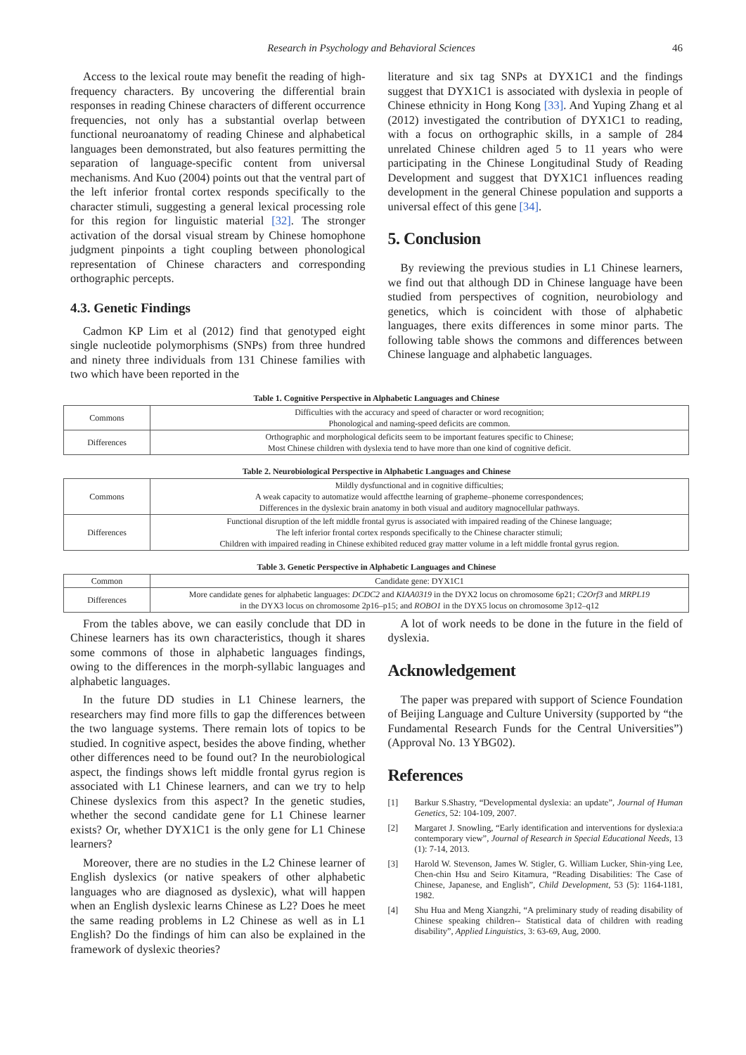Research in Psychology and Behavioral Sciences 46
Access to the lexical route may benefit the reading of high-frequency characters. By uncovering the differential brain responses in reading Chinese characters of different occurrence frequencies, not only has a substantial overlap between functional neuroanatomy of reading Chinese and alphabetical languages been demonstrated, but also features permitting the separation of language-specific content from universal mechanisms. And Kuo (2004) points out that the ventral part of the left inferior frontal cortex responds specifically to the character stimuli, suggesting a general lexical processing role for this region for linguistic material [32]. The stronger activation of the dorsal visual stream by Chinese homophone judgment pinpoints a tight coupling between phonological representation of Chinese characters and corresponding orthographic percepts.
4.3. Genetic Findings
Cadmon KP Lim et al (2012) find that genotyped eight single nucleotide polymorphisms (SNPs) from three hundred and ninety three individuals from 131 Chinese families with two which have been reported in the
literature and six tag SNPs at DYX1C1 and the findings suggest that DYX1C1 is associated with dyslexia in people of Chinese ethnicity in Hong Kong [33]. And Yuping Zhang et al (2012) investigated the contribution of DYX1C1 to reading, with a focus on orthographic skills, in a sample of 284 unrelated Chinese children aged 5 to 11 years who were participating in the Chinese Longitudinal Study of Reading Development and suggest that DYX1C1 influences reading development in the general Chinese population and supports a universal effect of this gene [34].
5. Conclusion
By reviewing the previous studies in L1 Chinese learners, we find out that although DD in Chinese language have been studied from perspectives of cognition, neurobiology and genetics, which is coincident with those of alphabetic languages, there exits differences in some minor parts. The following table shows the commons and differences between Chinese language and alphabetic languages.
Table 1. Cognitive Perspective in Alphabetic Languages and Chinese
| Commons | Difficulties with the accuracy and speed of character or word recognition; Phonological and naming-speed deficits are common. |
| Differences | Orthographic and morphological deficits seem to be important features specific to Chinese; Most Chinese children with dyslexia tend to have more than one kind of cognitive deficit. |
Table 2. Neurobiological Perspective in Alphabetic Languages and Chinese
| Commons | Mildly dysfunctional and in cognitive difficulties; A weak capacity to automatize would affectthe learning of grapheme–phoneme correspondences; Differences in the dyslexic brain anatomy in both visual and auditory magnocellular pathways. |
| Differences | Functional disruption of the left middle frontal gyrus is associated with impaired reading of the Chinese language; The left inferior frontal cortex responds specifically to the Chinese character stimuli; Children with impaired reading in Chinese exhibited reduced gray matter volume in a left middle frontal gyrus region. |
Table 3. Genetic Perspective in Alphabetic Languages and Chinese
| Common | Candidate gene: DYX1C1 |
| Differences | More candidate genes for alphabetic languages: DCDC2 and KIAA0319 in the DYX2 locus on chromosome 6p21; C2Orf3 and MRPL19 in the DYX3 locus on chromosome 2p16–p15; and ROBO1 in the DYX5 locus on chromosome 3p12–q12 |
From the tables above, we can easily conclude that DD in Chinese learners has its own characteristics, though it shares some commons of those in alphabetic languages findings, owing to the differences in the morph-syllabic languages and alphabetic languages.
In the future DD studies in L1 Chinese learners, the researchers may find more fills to gap the differences between the two language systems. There remain lots of topics to be studied. In cognitive aspect, besides the above finding, whether other differences need to be found out? In the neurobiological aspect, the findings shows left middle frontal gyrus region is associated with L1 Chinese learners, and can we try to help Chinese dyslexics from this aspect? In the genetic studies, whether the second candidate gene for L1 Chinese learner exists? Or, whether DYX1C1 is the only gene for L1 Chinese learners?
Moreover, there are no studies in the L2 Chinese learner of English dyslexics (or native speakers of other alphabetic languages who are diagnosed as dyslexic), what will happen when an English dyslexic learns Chinese as L2? Does he meet the same reading problems in L2 Chinese as well as in L1 English? Do the findings of him can also be explained in the framework of dyslexic theories?
A lot of work needs to be done in the future in the field of dyslexia.
Acknowledgement
The paper was prepared with support of Science Foundation of Beijing Language and Culture University (supported by “the Fundamental Research Funds for the Central Universities”) (Approval No. 13 YBG02).
References
[1] Barkur S.Shastry, “Developmental dyslexia: an update”, Journal of Human Genetics, 52: 104-109, 2007.
[2] Margaret J. Snowling, “Early identification and interventions for dyslexia:a contemporary view”, Journal of Research in Special Educational Needs, 13 (1): 7-14, 2013.
[3] Harold W. Stevenson, James W. Stigler, G. William Lucker, Shin-ying Lee, Chen-chin Hsu and Seiro Kitamura, “Reading Disabilities: The Case of Chinese, Japanese, and English”, Child Development, 53 (5): 1164-1181, 1982.
[4] Shu Hua and Meng Xiangzhi, “A preliminary study of reading disability of Chinese speaking children-- Statistical data of children with reading disability”, Applied Linguistics, 3: 63-69, Aug, 2000.